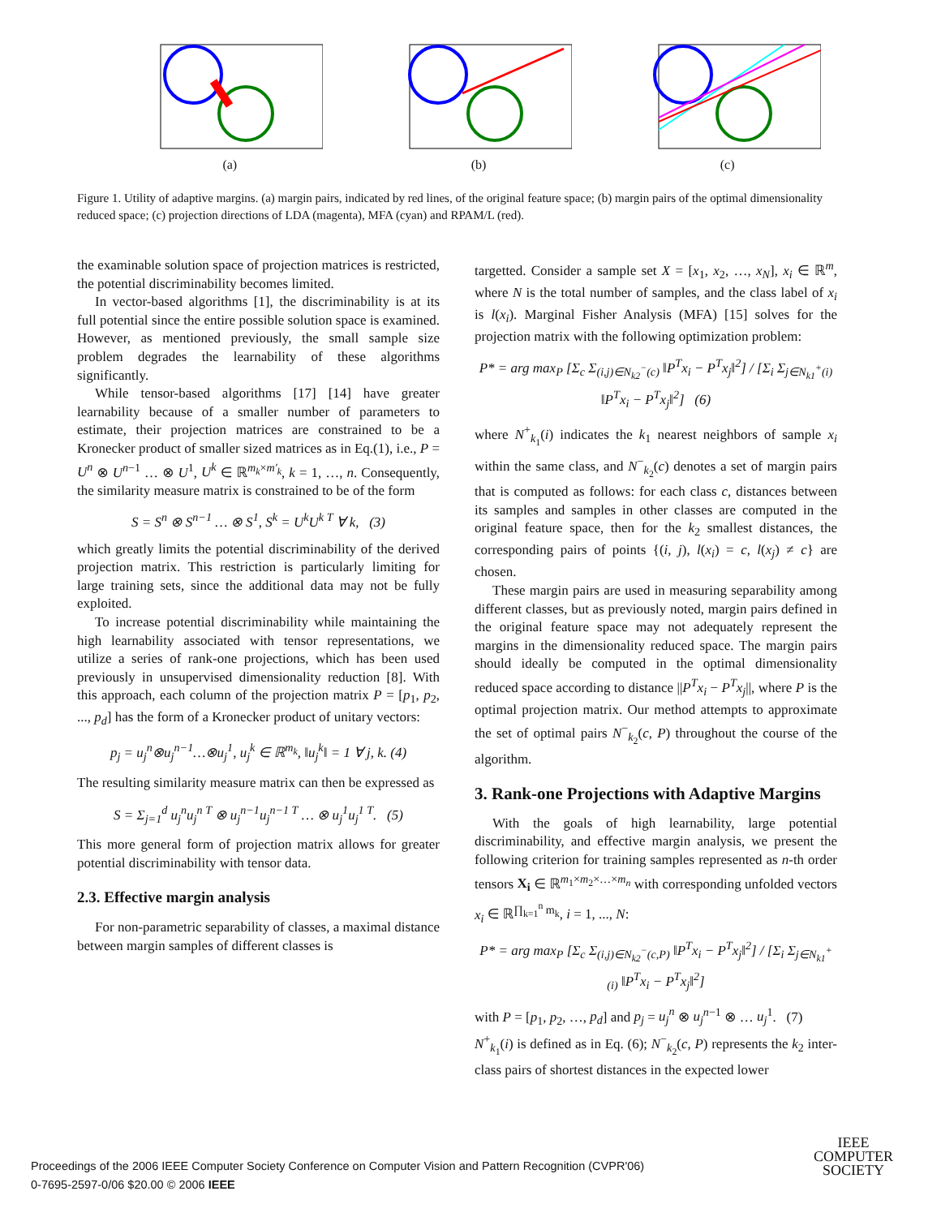(a) (b) (c)
Figure 1. Utility of adaptive margins. (a) margin pairs, indicated by red lines, of the original feature space; (b) margin pairs of the optimal dimensionality reduced space; (c) projection directions of LDA (magenta), MFA (cyan) and RPAM/L (red).
the examinable solution space of projection matrices is restricted, the potential discriminability becomes limited.
In vector-based algorithms [1], the discriminability is at its full potential since the entire possible solution space is examined. However, as mentioned previously, the small sample size problem degrades the learnability of these algorithms significantly.
While tensor-based algorithms [17] [14] have greater learnability because of a smaller number of parameters to estimate, their projection matrices are constrained to be a Kronecker product of smaller sized matrices as in Eq.(1), i.e., P = U<sup>n</sup> ⊗ U<sup>n−1</sup> … ⊗ U<sup>1</sup>, U<sup>k</sup> ∈ ℝ<sup>m<sub>k</sub>×m′<sub>k</sub></sup>, k = 1, …, n. Consequently, the similarity measure matrix is constrained to be of the form
S = S<sup>n</sup> ⊗ S<sup>n−1</sup> … ⊗ S<sup>1</sup>, S<sup>k</sup> = U<sup>k</sup>U<sup>k T</sup> ∀ k, (3)
which greatly limits the potential discriminability of the derived projection matrix. This restriction is particularly limiting for large training sets, since the additional data may not be fully exploited.
To increase potential discriminability while maintaining the high learnability associated with tensor representations, we utilize a series of rank-one projections, which has been used previously in unsupervised dimensionality reduction [8]. With this approach, each column of the projection matrix P = [p<sub>1</sub>, p<sub>2</sub>, ..., p<sub>d</sub>] has the form of a Kronecker product of unitary vectors:
p<sub>j</sub> = u<sub>j</sub><sup>n</sup>⊗u<sub>j</sub><sup>n−1</sup>…⊗u<sub>j</sub><sup>1</sup>, u<sub>j</sub><sup>k</sup> ∈ ℝ<sup>m<sub>k</sub></sup>, ‖u<sub>j</sub><sup>k</sup>‖ = 1 ∀ j, k. (4)
The resulting similarity measure matrix can then be expressed as
S = Σ<sub>j=1</sub><sup>d</sup> u<sub>j</sub><sup>n</sup>u<sub>j</sub><sup>n T</sup> ⊗ u<sub>j</sub><sup>n−1</sup>u<sub>j</sub><sup>n−1 T</sup> … ⊗ u<sub>j</sub><sup>1</sup>u<sub>j</sub><sup>1 T</sup>. (5)
This more general form of projection matrix allows for greater potential discriminability with tensor data.
2.3. Effective margin analysis
For non-parametric separability of classes, a maximal distance between margin samples of different classes is
targetted. Consider a sample set X = [x<sub>1</sub>, x<sub>2</sub>, …, x<sub>N</sub>], x<sub>i</sub> ∈ ℝ<sup>m</sup>, where N is the total number of samples, and the class label of x<sub>i</sub> is l(x<sub>i</sub>). Marginal Fisher Analysis (MFA) [15] solves for the projection matrix with the following optimization problem:
P* = arg max<sub>P</sub> [Σ<sub>c</sub> Σ<sub>(i,j)∈N<sub>k2</sub><sup>−</sup>(c)</sub> ‖P<sup>T</sup>x<sub>i</sub> − P<sup>T</sup>x<sub>j</sub>‖<sup>2</sup>] / [Σ<sub>i</sub> Σ<sub>j∈N<sub>k1</sub><sup>+</sup>(i)</sub> ‖P<sup>T</sup>x<sub>i</sub> − P<sup>T</sup>x<sub>j</sub>‖<sup>2</sup>] (6)
where N<sup>+</sup><sub>k<sub>1</sub></sub>(i) indicates the k<sub>1</sub> nearest neighbors of sample x<sub>i</sub> within the same class, and N<sup>−</sup><sub>k<sub>2</sub></sub>(c) denotes a set of margin pairs that is computed as follows: for each class c, distances between its samples and samples in other classes are computed in the original feature space, then for the k<sub>2</sub> smallest distances, the corresponding pairs of points {(i, j), l(x<sub>i</sub>) = c, l(x<sub>j</sub>) ≠ c} are chosen.
These margin pairs are used in measuring separability among different classes, but as previously noted, margin pairs defined in the original feature space may not adequately represent the margins in the dimensionality reduced space. The margin pairs should ideally be computed in the optimal dimensionality reduced space according to distance ||P<sup>T</sup>x<sub>i</sub> − P<sup>T</sup>x<sub>j</sub>||, where P is the optimal projection matrix. Our method attempts to approximate the set of optimal pairs N<sup>−</sup><sub>k<sub>2</sub></sub>(c, P) throughout the course of the algorithm.
3. Rank-one Projections with Adaptive Margins
With the goals of high learnability, large potential discriminability, and effective margin analysis, we present the following criterion for training samples represented as n-th order tensors X<sub>i</sub> ∈ ℝ<sup>m<sub>1</sub>×m<sub>2</sub>×…×m<sub>n</sub></sup> with corresponding unfolded vectors x<sub>i</sub> ∈ ℝ<sup>∏<sub>k=1</sub><sup>n</sup> m<sub>k</sub></sup>, i = 1, ..., N:
P* = arg max<sub>P</sub> [Σ<sub>c</sub> Σ<sub>(i,j)∈N<sub>k2</sub><sup>−</sup>(c,P)</sub> ‖P<sup>T</sup>x<sub>i</sub> − P<sup>T</sup>x<sub>j</sub>‖<sup>2</sup>] / [Σ<sub>i</sub> Σ<sub>j∈N<sub>k1</sub><sup>+</sup>(i)</sub> ‖P<sup>T</sup>x<sub>i</sub> − P<sup>T</sup>x<sub>j</sub>‖<sup>2</sup>]
with P = [p<sub>1</sub>, p<sub>2</sub>, …, p<sub>d</sub>] and p<sub>j</sub> = u<sub>j</sub><sup>n</sup> ⊗ u<sub>j</sub><sup>n−1</sup> ⊗ … u<sub>j</sub><sup>1</sup>. (7)
N<sup>+</sup><sub>k<sub>1</sub></sub>(i) is defined as in Eq. (6); N<sup>−</sup><sub>k<sub>2</sub></sub>(c, P) represents the k<sub>2</sub> inter-class pairs of shortest distances in the expected lower
Proceedings of the 2006 IEEE Computer Society Conference on Computer Vision and Pattern Recognition (CVPR'06)
0-7695-2597-0/06 $20.00 © 2006 IEEE
IEEE
COMPUTER
SOCIETY